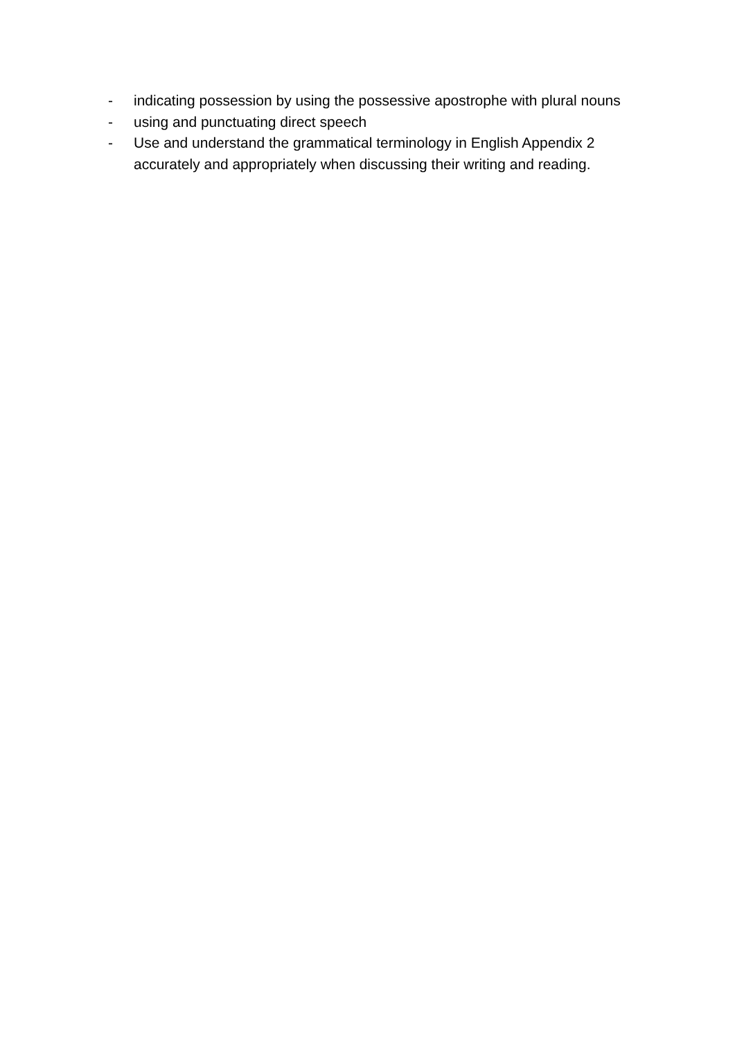- indicating possession by using the possessive apostrophe with plural nouns
- using and punctuating direct speech
- Use and understand the grammatical terminology in English Appendix 2 accurately and appropriately when discussing their writing and reading.